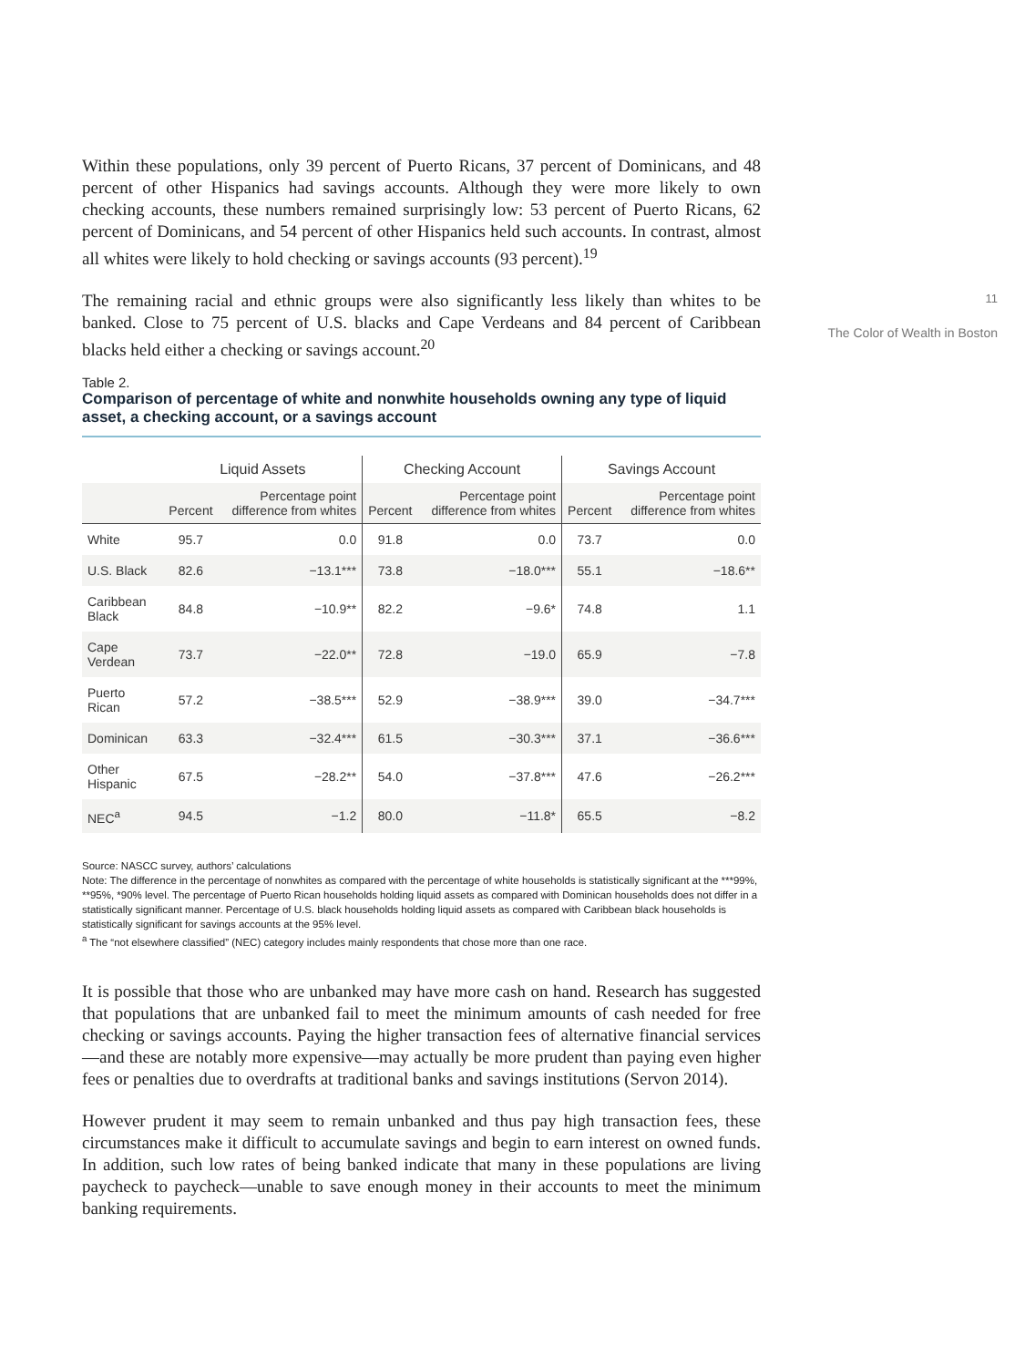Within these populations, only 39 percent of Puerto Ricans, 37 percent of Dominicans, and 48 percent of other Hispanics had savings accounts. Although they were more likely to own checking accounts, these numbers remained surprisingly low: 53 percent of Puerto Ricans, 62 percent of Dominicans, and 54 percent of other Hispanics held such accounts. In contrast, almost all whites were likely to hold checking or savings accounts (93 percent).<sup>19</sup>
The remaining racial and ethnic groups were also significantly less likely than whites to be banked. Close to 75 percent of U.S. blacks and Cape Verdeans and 84 percent of Caribbean blacks held either a checking or savings account.<sup>20</sup>
Table 2.
Comparison of percentage of white and nonwhite households owning any type of liquid asset, a checking account, or a savings account
| | Liquid Assets | | Checking Account | | Savings Account | |
| --- | --- | --- | --- | --- | --- | --- |
| | Percent | Percentage point difference from whites | Percent | Percentage point difference from whites | Percent | Percentage point difference from whites |
| White | 95.7 | 0.0 | 91.8 | 0.0 | 73.7 | 0.0 |
| U.S. Black | 82.6 | −13.1*** | 73.8 | −18.0*** | 55.1 | −18.6** |
| Caribbean Black | 84.8 | −10.9** | 82.2 | −9.6* | 74.8 | 1.1 |
| Cape Verdean | 73.7 | −22.0** | 72.8 | −19.0 | 65.9 | −7.8 |
| Puerto Rican | 57.2 | −38.5*** | 52.9 | −38.9*** | 39.0 | −34.7*** |
| Dominican | 63.3 | −32.4*** | 61.5 | −30.3*** | 37.1 | −36.6*** |
| Other Hispanic | 67.5 | −28.2** | 54.0 | −37.8*** | 47.6 | −26.2*** |
| NEC<sup>a</sup> | 94.5 | −1.2 | 80.0 | −11.8* | 65.5 | −8.2 |
Source: NASCC survey, authors’ calculations
Note: The difference in the percentage of nonwhites as compared with the percentage of white households is statistically significant at the ***99%, **95%, *90% level. The percentage of Puerto Rican households holding liquid assets as compared with Dominican households does not differ in a statistically significant manner. Percentage of U.S. black households holding liquid assets as compared with Caribbean black households is statistically significant for savings accounts at the 95% level.
<sup>a</sup> The “not elsewhere classified” (NEC) category includes mainly respondents that chose more than one race.
It is possible that those who are unbanked may have more cash on hand. Research has suggested that populations that are unbanked fail to meet the minimum amounts of cash needed for free checking or savings accounts. Paying the higher transaction fees of alternative financial services—and these are notably more expensive—may actually be more prudent than paying even higher fees or penalties due to overdrafts at traditional banks and savings institutions (Servon 2014).
However prudent it may seem to remain unbanked and thus pay high transaction fees, these circumstances make it difficult to accumulate savings and begin to earn interest on owned funds. In addition, such low rates of being banked indicate that many in these populations are living paycheck to paycheck—unable to save enough money in their accounts to meet the minimum banking requirements.
11
The Color of Wealth in Boston